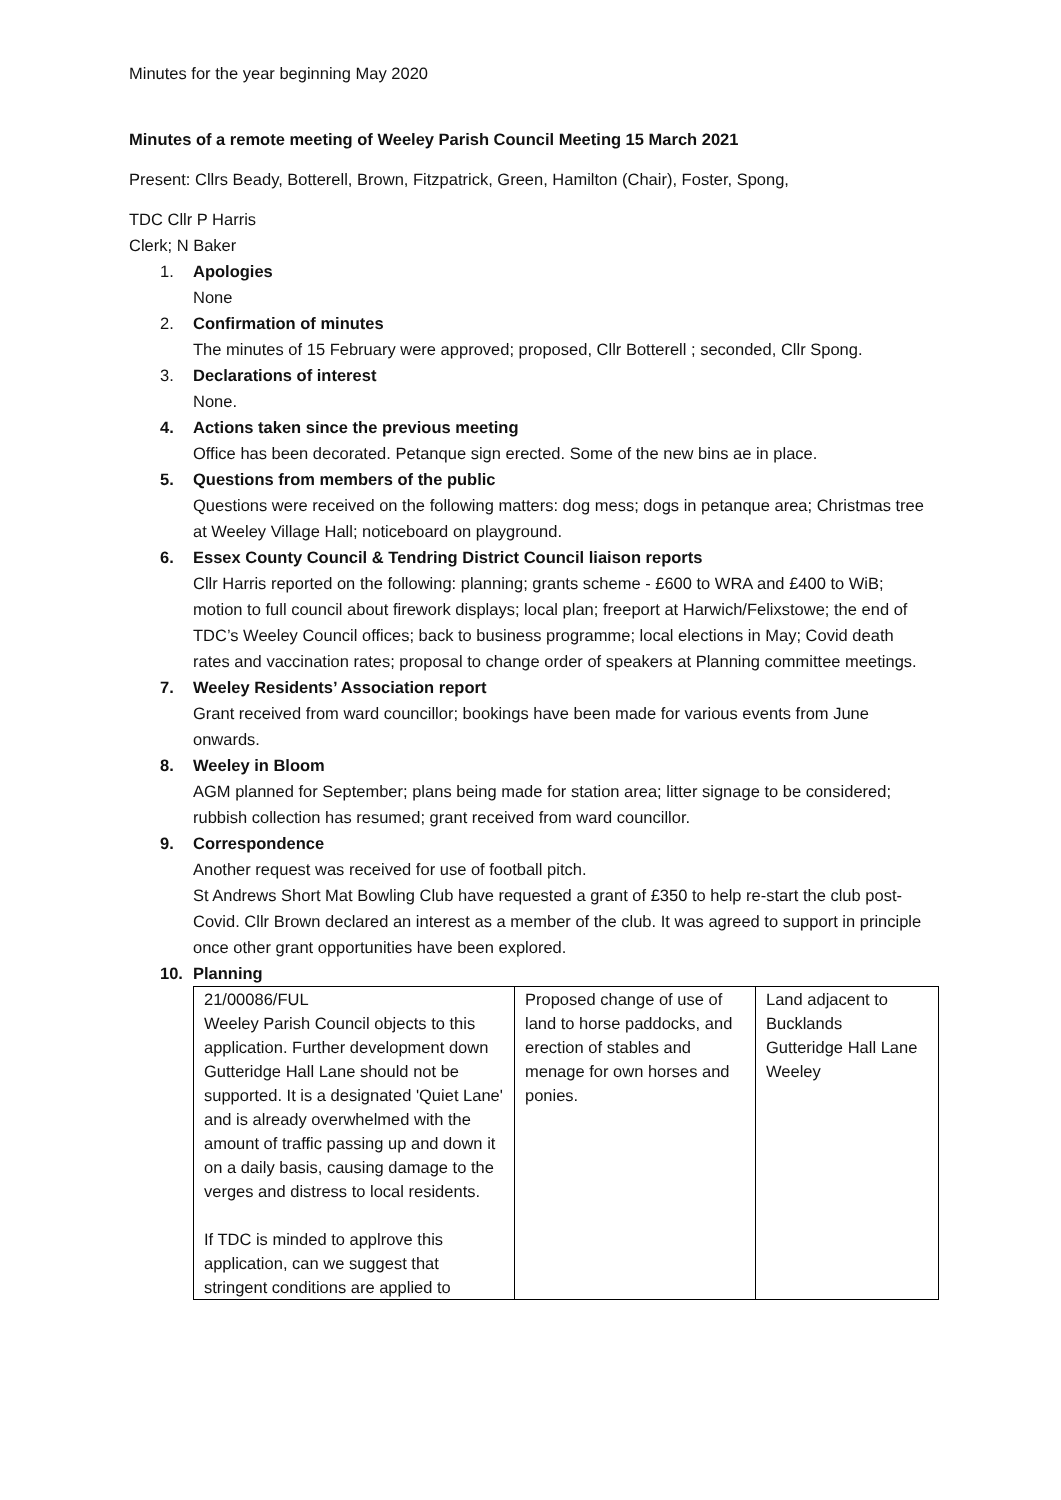Minutes for the year beginning May 2020
Minutes of a remote meeting of Weeley Parish Council Meeting 15 March 2021
Present: Cllrs Beady, Botterell, Brown, Fitzpatrick, Green, Hamilton (Chair), Foster, Spong,
TDC Cllr P Harris
Clerk; N Baker
1. Apologies
None
2. Confirmation of minutes
The minutes of 15 February were approved; proposed, Cllr Botterell ; seconded, Cllr Spong.
3. Declarations of interest
None.
4. Actions taken since the previous meeting
Office has been decorated. Petanque sign erected. Some of the new bins ae in place.
5. Questions from members of the public
Questions were received on the following matters: dog mess; dogs in petanque area; Christmas tree at Weeley Village Hall; noticeboard on playground.
6. Essex County Council & Tendring District Council liaison reports
Cllr Harris reported on the following: planning; grants scheme - £600 to WRA and £400 to WiB; motion to full council about firework displays; local plan; freeport at Harwich/Felixstowe; the end of TDC’s Weeley Council offices; back to business programme; local elections in May; Covid death rates and vaccination rates; proposal to change order of speakers at Planning committee meetings.
7. Weeley Residents’ Association report
Grant received from ward councillor; bookings have been made for various events from June onwards.
8. Weeley in Bloom
AGM planned for September; plans being made for station area; litter signage to be considered; rubbish collection has resumed; grant received from ward councillor.
9. Correspondence
Another request was received for use of football pitch.
St Andrews Short Mat Bowling Club have requested a grant of £350 to help re-start the club post-Covid. Cllr Brown declared an interest as a member of the club. It was agreed to support in principle once other grant opportunities have been explored.
10. Planning
| 21/00086/FUL Weeley Parish Council objects to this application. Further development down Gutteridge Hall Lane should not be supported. It is a designated 'Quiet Lane' and is already overwhelmed with the amount of traffic passing up and down it on a daily basis, causing damage to the verges and distress to local residents. If TDC is minded to applrove this application, can we suggest that stringent conditions are applied to | Proposed change of use of land to horse paddocks, and erection of stables and menage for own horses and ponies. | Land adjacent to Bucklands Gutteridge Hall Lane Weeley |